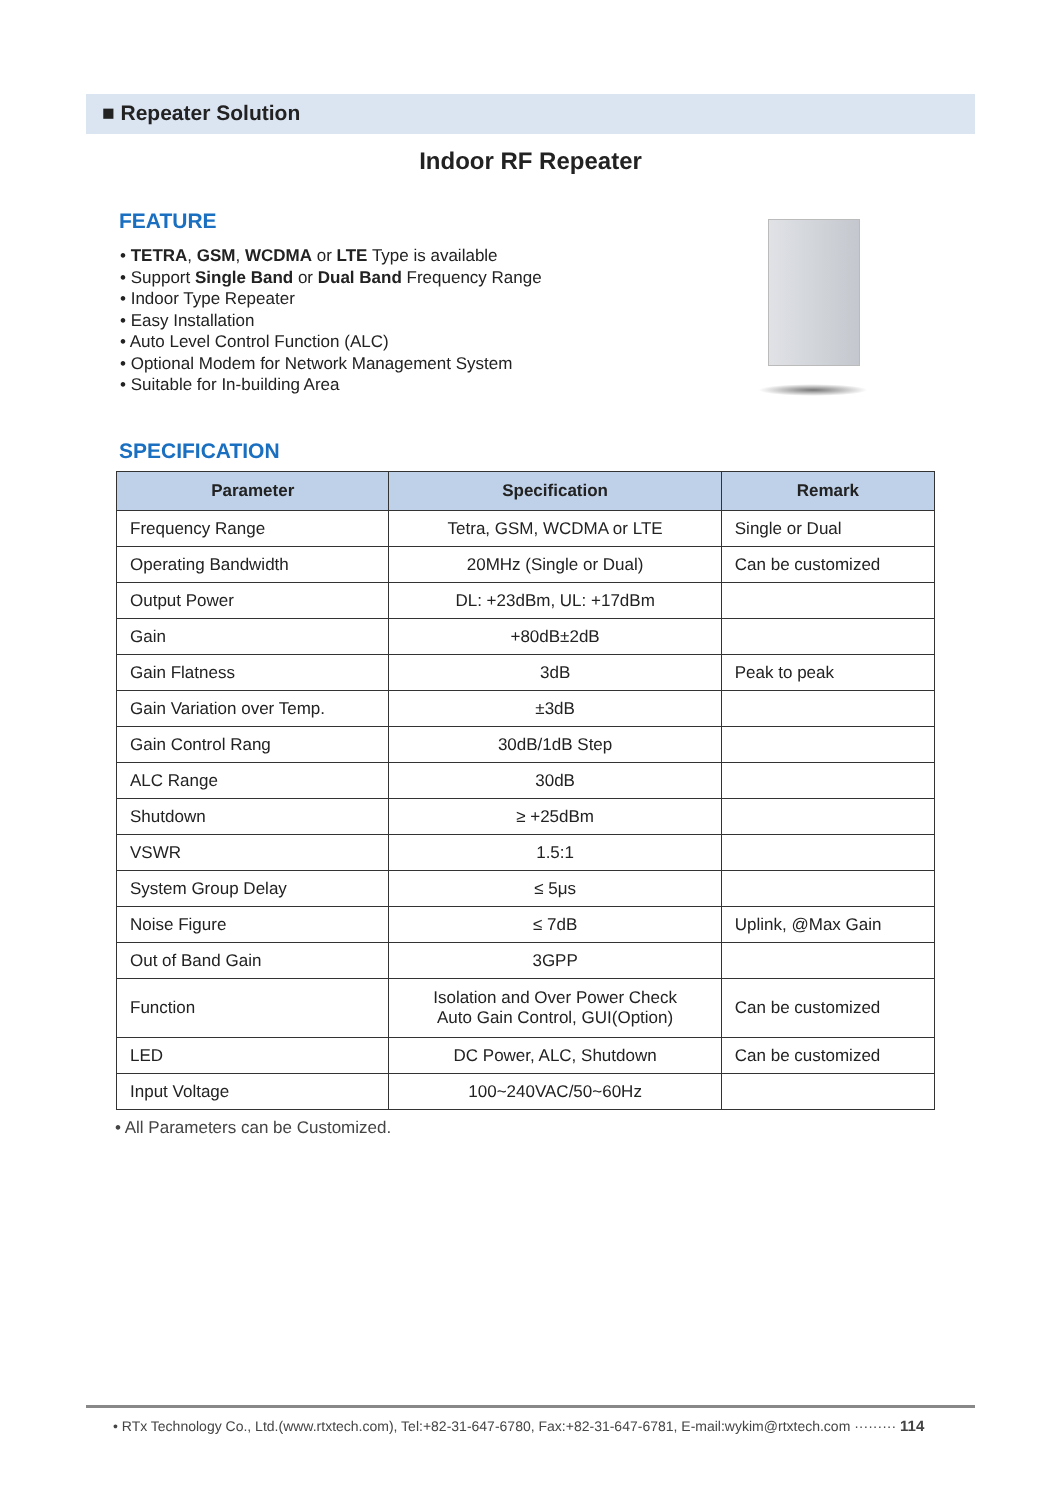■ Repeater Solution
Indoor RF Repeater
FEATURE
• TETRA, GSM, WCDMA or LTE Type is available
• Support Single Band or Dual Band Frequency Range
• Indoor Type Repeater
• Easy Installation
• Auto Level Control Function (ALC)
• Optional Modem for Network Management System
• Suitable for In-building Area
SPECIFICATION
| Parameter | Specification | Remark |
| --- | --- | --- |
| Frequency Range | Tetra, GSM, WCDMA or LTE | Single or Dual |
| Operating Bandwidth | 20MHz (Single or Dual) | Can be customized |
| Output Power | DL: +23dBm, UL: +17dBm | |
| Gain | +80dB±2dB | |
| Gain Flatness | 3dB | Peak to peak |
| Gain Variation over Temp. | ±3dB | |
| Gain Control Rang | 30dB/1dB Step | |
| ALC Range | 30dB | |
| Shutdown | ≥ +25dBm | |
| VSWR | 1.5:1 | |
| System Group Delay | ≤ 5μs | |
| Noise Figure | ≤ 7dB | Uplink, @Max Gain |
| Out of Band Gain | 3GPP | |
| Function | Isolation and Over Power Check Auto Gain Control, GUI(Option) | Can be customized |
| LED | DC Power, ALC, Shutdown | Can be customized |
| Input Voltage | 100~240VAC/50~60Hz | |
• All Parameters can be Customized.
• RTx Technology Co., Ltd.(www.rtxtech.com), Tel:+82-31-647-6780, Fax:+82-31-647-6781, E-mail:wykim@rtxtech.com ········· 114